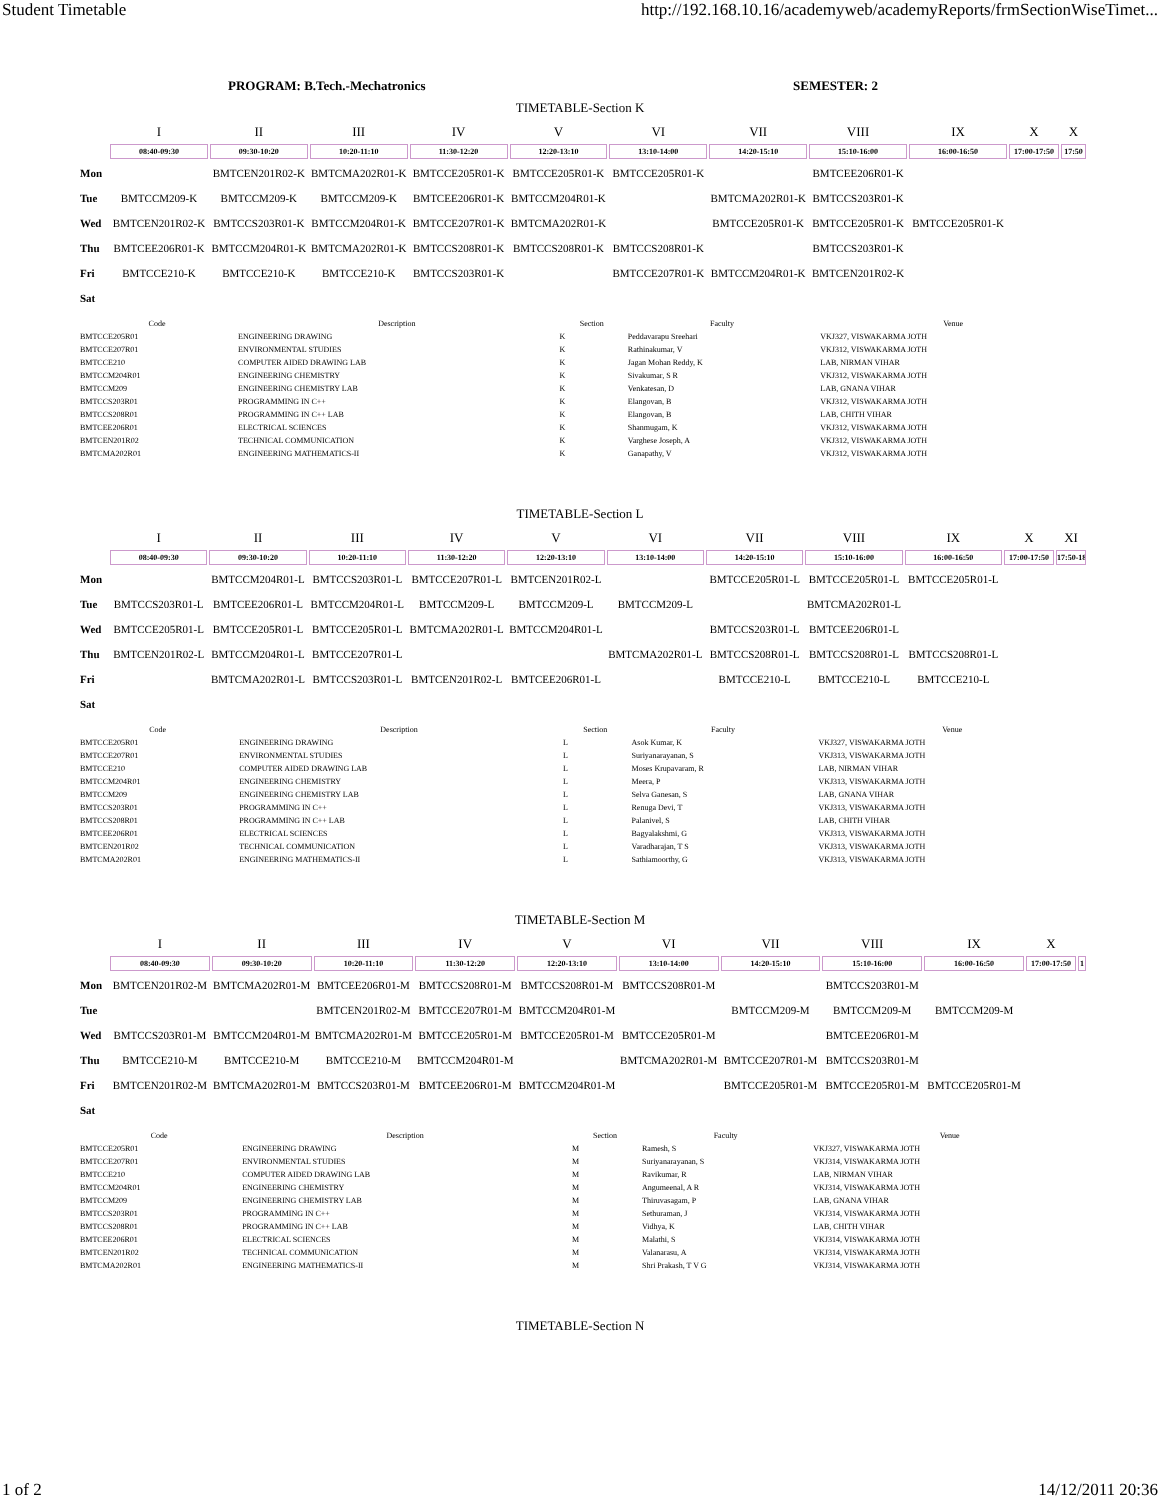Student Timetable http://192.168.10.16/academyweb/academyReports/frmSectionWiseTimet...
PROGRAM: B.Tech.-Mechatronics SEMESTER: 2
TIMETABLE-Section K
| | I | II | III | IV | V | VI | VII | VIII | IX | X | X |
| --- | --- | --- | --- | --- | --- | --- | --- | --- | --- | --- | --- |
| | 08:40-09:30 | 09:30-10:20 | 10:20-11:10 | 11:30-12:20 | 12:20-13:10 | 13:10-14:00 | 14:20-15:10 | 15:10-16:00 | 16:00-16:50 | 17:00-17:50 | 17:50 |
| Mon | | BMTCEN201R02-K | BMTCMA202R01-K | BMTCCE205R01-K | BMTCCE205R01-K | BMTCCE205R01-K | | BMTCEE206R01-K | | | |
| Tue | BMTCCM209-K | BMTCCM209-K | BMTCCM209-K | BMTCEE206R01-K | BMTCCM204R01-K | | BMTCMA202R01-K | BMTCCS203R01-K | | | |
| Wed | BMTCEN201R02-K | BMTCCS203R01-K | BMTCCM204R01-K | BMTCCE207R01-K | BMTCMA202R01-K | | BMTCCE205R01-K | BMTCCE205R01-K | BMTCCE205R01-K | | |
| Thu | BMTCEE206R01-K | BMTCCM204R01-K | BMTCMA202R01-K | BMTCCS208R01-K | BMTCCS208R01-K | BMTCCS208R01-K | | BMTCCS203R01-K | | | |
| Fri | BMTCCE210-K | BMTCCE210-K | BMTCCE210-K | BMTCCS203R01-K | | BMTCCE207R01-K | BMTCCM204R01-K | BMTCEN201R02-K | | | |
| Sat | | | | | | | | | | | |
| Code | Description | Section | Faculty | Venue |
| --- | --- | --- | --- | --- |
| BMTCCE205R01 | ENGINEERING DRAWING | K | Peddavarapu Sreehari | VKJ327, VISWAKARMA JOTH |
| BMTCCE207R01 | ENVIRONMENTAL STUDIES | K | Rathinakumar, V | VKJ312, VISWAKARMA JOTH |
| BMTCCE210 | COMPUTER AIDED DRAWING LAB | K | Jagan Mohan Reddy, K | LAB, NIRMAN VIHAR |
| BMTCCM204R01 | ENGINEERING CHEMISTRY | K | Sivakumar, S R | VKJ312, VISWAKARMA JOTH |
| BMTCCM209 | ENGINEERING CHEMISTRY LAB | K | Venkatesan, D | LAB, GNANA VIHAR |
| BMTCCS203R01 | PROGRAMMING IN C++ | K | Elangovan, B | VKJ312, VISWAKARMA JOTH |
| BMTCCS208R01 | PROGRAMMING IN C++ LAB | K | Elangovan, B | LAB, CHITH VIHAR |
| BMTCEE206R01 | ELECTRICAL SCIENCES | K | Shanmugam, K | VKJ312, VISWAKARMA JOTH |
| BMTCEN201R02 | TECHNICAL COMMUNICATION | K | Varghese Joseph, A | VKJ312, VISWAKARMA JOTH |
| BMTCMA202R01 | ENGINEERING MATHEMATICS-II | K | Ganapathy, V | VKJ312, VISWAKARMA JOTH |
TIMETABLE-Section L
| | I | II | III | IV | V | VI | VII | VIII | IX | X | XI |
| --- | --- | --- | --- | --- | --- | --- | --- | --- | --- | --- | --- |
| | 08:40-09:30 | 09:30-10:20 | 10:20-11:10 | 11:30-12:20 | 12:20-13:10 | 13:10-14:00 | 14:20-15:10 | 15:10-16:00 | 16:00-16:50 | 17:00-17:50 | 17:50-18 |
| Mon | | BMTCCM204R01-L | BMTCCS203R01-L | BMTCCE207R01-L | BMTCEN201R02-L | | BMTCCE205R01-L | BMTCCE205R01-L | BMTCCE205R01-L | | |
| Tue | BMTCCS203R01-L | BMTCEE206R01-L | BMTCCM204R01-L | BMTCCM209-L | BMTCCM209-L | BMTCCM209-L | | BMTCMA202R01-L | | | |
| Wed | BMTCCE205R01-L | BMTCCE205R01-L | BMTCCE205R01-L | BMTCMA202R01-L | BMTCCM204R01-L | | BMTCCS203R01-L | BMTCEE206R01-L | | | |
| Thu | BMTCEN201R02-L | BMTCCM204R01-L | BMTCCE207R01-L | | | BMTCMA202R01-L | BMTCCS208R01-L | BMTCCS208R01-L | BMTCCS208R01-L | | |
| Fri | | BMTCMA202R01-L | BMTCCS203R01-L | BMTCEN201R02-L | BMTCEE206R01-L | | BMTCCE210-L | BMTCCE210-L | BMTCCE210-L | | |
| Sat | | | | | | | | | | | |
| Code | Description | Section | Faculty | Venue |
| --- | --- | --- | --- | --- |
| BMTCCE205R01 | ENGINEERING DRAWING | L | Asok Kumar, K | VKJ327, VISWAKARMA JOTH |
| BMTCCE207R01 | ENVIRONMENTAL STUDIES | L | Suriyanarayanan, S | VKJ313, VISWAKARMA JOTH |
| BMTCCE210 | COMPUTER AIDED DRAWING LAB | L | Moses Krupavaram, R | LAB, NIRMAN VIHAR |
| BMTCCM204R01 | ENGINEERING CHEMISTRY | L | Meera, P | VKJ313, VISWAKARMA JOTH |
| BMTCCM209 | ENGINEERING CHEMISTRY LAB | L | Selva Ganesan, S | LAB, GNANA VIHAR |
| BMTCCS203R01 | PROGRAMMING IN C++ | L | Renuga Devi, T | VKJ313, VISWAKARMA JOTH |
| BMTCCS208R01 | PROGRAMMING IN C++ LAB | L | Palanivel, S | LAB, CHITH VIHAR |
| BMTCEE206R01 | ELECTRICAL SCIENCES | L | Bagyalakshmi, G | VKJ313, VISWAKARMA JOTH |
| BMTCEN201R02 | TECHNICAL COMMUNICATION | L | Varadharajan, T S | VKJ313, VISWAKARMA JOTH |
| BMTCMA202R01 | ENGINEERING MATHEMATICS-II | L | Sathiamoorthy, G | VKJ313, VISWAKARMA JOTH |
TIMETABLE-Section M
| | I | II | III | IV | V | VI | VII | VIII | IX | X | |
| --- | --- | --- | --- | --- | --- | --- | --- | --- | --- | --- | --- |
| | 08:40-09:30 | 09:30-10:20 | 10:20-11:10 | 11:30-12:20 | 12:20-13:10 | 13:10-14:00 | 14:20-15:10 | 15:10-16:00 | 16:00-16:50 | 17:00-17:50 | 1 |
| Mon | BMTCEN201R02-M | BMTCMA202R01-M | BMTCEE206R01-M | BMTCCS208R01-M | BMTCCS208R01-M | BMTCCS208R01-M | | BMTCCS203R01-M | | | |
| Tue | | | BMTCEN201R02-M | BMTCCE207R01-M | BMTCCM204R01-M | | BMTCCM209-M | BMTCCM209-M | BMTCCM209-M | | |
| Wed | BMTCCS203R01-M | BMTCCM204R01-M | BMTCMA202R01-M | BMTCCE205R01-M | BMTCCE205R01-M | BMTCCE205R01-M | | BMTCEE206R01-M | | | |
| Thu | BMTCCE210-M | BMTCCE210-M | BMTCCE210-M | BMTCCM204R01-M | | BMTCMA202R01-M | BMTCCE207R01-M | BMTCCS203R01-M | | | |
| Fri | BMTCEN201R02-M | BMTCMA202R01-M | BMTCCS203R01-M | BMTCEE206R01-M | BMTCCM204R01-M | | BMTCCE205R01-M | BMTCCE205R01-M | BMTCCE205R01-M | | |
| Sat | | | | | | | | | | | |
| Code | Description | Section | Faculty | Venue |
| --- | --- | --- | --- | --- |
| BMTCCE205R01 | ENGINEERING DRAWING | M | Ramesh, S | VKJ327, VISWAKARMA JOTH |
| BMTCCE207R01 | ENVIRONMENTAL STUDIES | M | Suriyanarayanan, S | VKJ314, VISWAKARMA JOTH |
| BMTCCE210 | COMPUTER AIDED DRAWING LAB | M | Ravikumar, R | LAB, NIRMAN VIHAR |
| BMTCCM204R01 | ENGINEERING CHEMISTRY | M | Angumeenal, A R | VKJ314, VISWAKARMA JOTH |
| BMTCCM209 | ENGINEERING CHEMISTRY LAB | M | Thiruvasagam, P | LAB, GNANA VIHAR |
| BMTCCS203R01 | PROGRAMMING IN C++ | M | Sethuraman, J | VKJ314, VISWAKARMA JOTH |
| BMTCCS208R01 | PROGRAMMING IN C++ LAB | M | Vidhya, K | LAB, CHITH VIHAR |
| BMTCEE206R01 | ELECTRICAL SCIENCES | M | Malathi, S | VKJ314, VISWAKARMA JOTH |
| BMTCEN201R02 | TECHNICAL COMMUNICATION | M | Valanarasu, A | VKJ314, VISWAKARMA JOTH |
| BMTCMA202R01 | ENGINEERING MATHEMATICS-II | M | Shri Prakash, T V G | VKJ314, VISWAKARMA JOTH |
TIMETABLE-Section N
1 of 2 14/12/2011 20:36